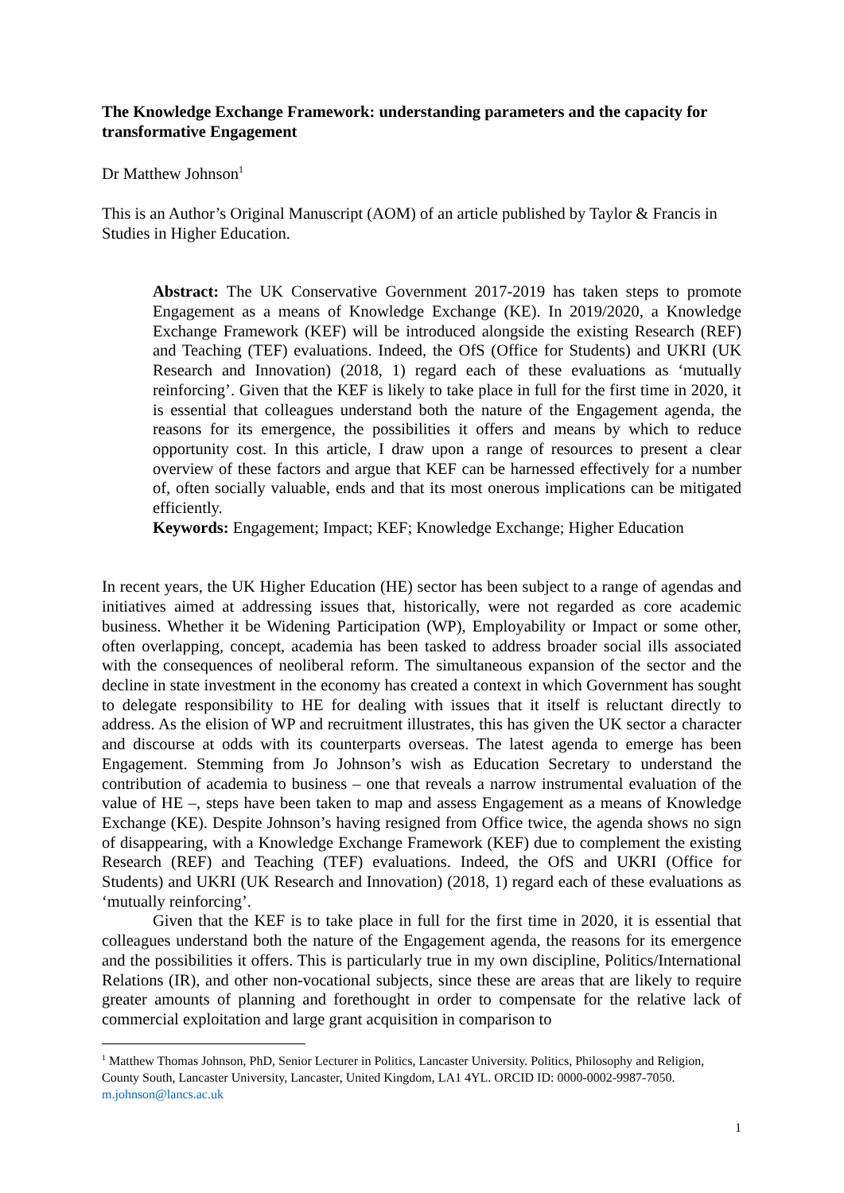The Knowledge Exchange Framework: understanding parameters and the capacity for transformative Engagement
Dr Matthew Johnson<sup>1</sup>
This is an Author’s Original Manuscript (AOM) of an article published by Taylor & Francis in Studies in Higher Education.
Abstract: The UK Conservative Government 2017-2019 has taken steps to promote Engagement as a means of Knowledge Exchange (KE). In 2019/2020, a Knowledge Exchange Framework (KEF) will be introduced alongside the existing Research (REF) and Teaching (TEF) evaluations. Indeed, the OfS (Office for Students) and UKRI (UK Research and Innovation) (2018, 1) regard each of these evaluations as ‘mutually reinforcing’. Given that the KEF is likely to take place in full for the first time in 2020, it is essential that colleagues understand both the nature of the Engagement agenda, the reasons for its emergence, the possibilities it offers and means by which to reduce opportunity cost. In this article, I draw upon a range of resources to present a clear overview of these factors and argue that KEF can be harnessed effectively for a number of, often socially valuable, ends and that its most onerous implications can be mitigated efficiently.
Keywords: Engagement; Impact; KEF; Knowledge Exchange; Higher Education
In recent years, the UK Higher Education (HE) sector has been subject to a range of agendas and initiatives aimed at addressing issues that, historically, were not regarded as core academic business. Whether it be Widening Participation (WP), Employability or Impact or some other, often overlapping, concept, academia has been tasked to address broader social ills associated with the consequences of neoliberal reform. The simultaneous expansion of the sector and the decline in state investment in the economy has created a context in which Government has sought to delegate responsibility to HE for dealing with issues that it itself is reluctant directly to address. As the elision of WP and recruitment illustrates, this has given the UK sector a character and discourse at odds with its counterparts overseas. The latest agenda to emerge has been Engagement. Stemming from Jo Johnson’s wish as Education Secretary to understand the contribution of academia to business – one that reveals a narrow instrumental evaluation of the value of HE –, steps have been taken to map and assess Engagement as a means of Knowledge Exchange (KE). Despite Johnson’s having resigned from Office twice, the agenda shows no sign of disappearing, with a Knowledge Exchange Framework (KEF) due to complement the existing Research (REF) and Teaching (TEF) evaluations. Indeed, the OfS and UKRI (Office for Students) and UKRI (UK Research and Innovation) (2018, 1) regard each of these evaluations as ‘mutually reinforcing’.
Given that the KEF is to take place in full for the first time in 2020, it is essential that colleagues understand both the nature of the Engagement agenda, the reasons for its emergence and the possibilities it offers. This is particularly true in my own discipline, Politics/International Relations (IR), and other non-vocational subjects, since these are areas that are likely to require greater amounts of planning and forethought in order to compensate for the relative lack of commercial exploitation and large grant acquisition in comparison to
<sup>1</sup> Matthew Thomas Johnson, PhD, Senior Lecturer in Politics, Lancaster University. Politics, Philosophy and Religion, County South, Lancaster University, Lancaster, United Kingdom, LA1 4YL. ORCID ID: 0000-0002-9987-7050. m.johnson@lancs.ac.uk
1